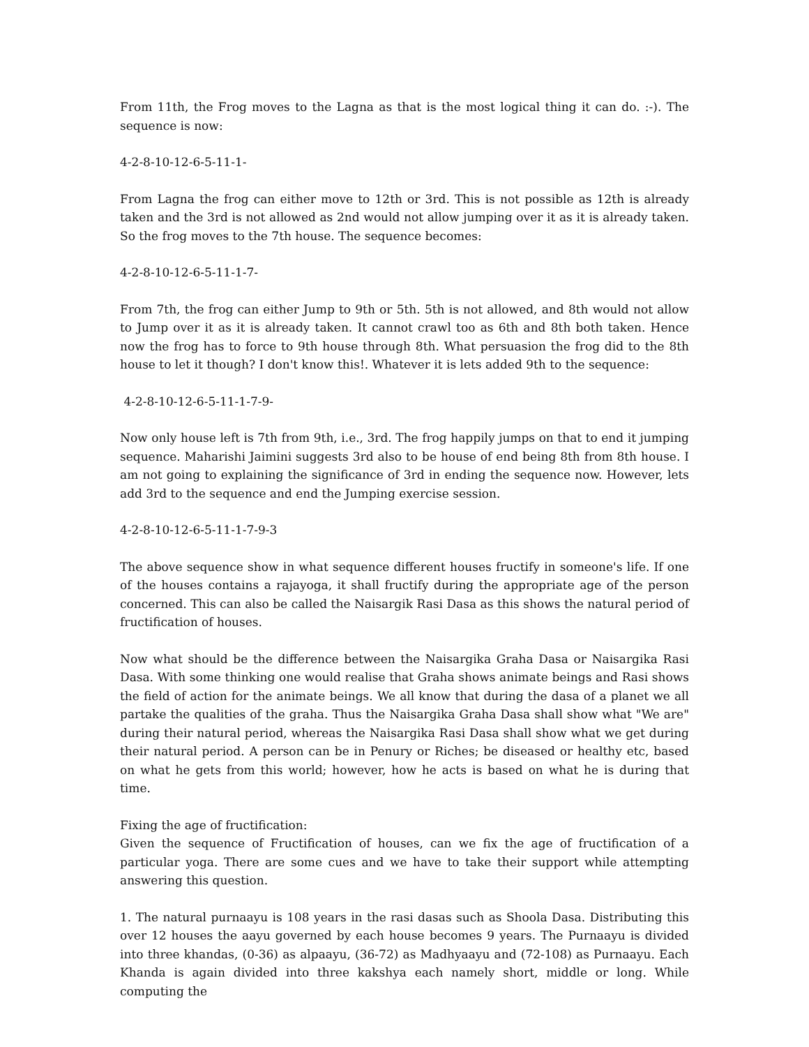From 11th, the Frog moves to the Lagna as that is the most logical thing it can do. :-). The sequence is now:
4-2-8-10-12-6-5-11-1-
From Lagna the frog can either move to 12th or 3rd. This is not possible as 12th is already taken and the 3rd is not allowed as 2nd would not allow jumping over it as it is already taken. So the frog moves to the 7th house. The sequence becomes:
4-2-8-10-12-6-5-11-1-7-
From 7th, the frog can either Jump to 9th or 5th. 5th is not allowed, and 8th would not allow to Jump over it as it is already taken. It cannot crawl too as 6th and 8th both taken. Hence now the frog has to force to 9th house through 8th. What persuasion the frog did to the 8th house to let it though? I don't know this!. Whatever it is lets added 9th to the sequence:
4-2-8-10-12-6-5-11-1-7-9-
Now only house left is 7th from 9th, i.e., 3rd. The frog happily jumps on that to end it jumping sequence. Maharishi Jaimini suggests 3rd also to be house of end being 8th from 8th house. I am not going to explaining the significance of 3rd in ending the sequence now. However, lets add 3rd to the sequence and end the Jumping exercise session.
4-2-8-10-12-6-5-11-1-7-9-3
The above sequence show in what sequence different houses fructify in someone's life. If one of the houses contains a rajayoga, it shall fructify during the appropriate age of the person concerned. This can also be called the Naisargik Rasi Dasa as this shows the natural period of fructification of houses.
Now what should be the difference between the Naisargika Graha Dasa or Naisargika Rasi Dasa. With some thinking one would realise that Graha shows animate beings and Rasi shows the field of action for the animate beings. We all know that during the dasa of a planet we all partake the qualities of the graha. Thus the Naisargika Graha Dasa shall show what "We are" during their natural period, whereas the Naisargika Rasi Dasa shall show what we get during their natural period. A person can be in Penury or Riches; be diseased or healthy etc, based on what he gets from this world; however, how he acts is based on what he is during that time.
Fixing the age of fructification:
Given the sequence of Fructification of houses, can we fix the age of fructification of a particular yoga. There are some cues and we have to take their support while attempting answering this question.
1. The natural purnaayu is 108 years in the rasi dasas such as Shoola Dasa. Distributing this over 12 houses the aayu governed by each house becomes 9 years. The Purnaayu is divided into three khandas, (0-36) as alpaayu, (36-72) as Madhyaayu and (72-108) as Purnaayu. Each Khanda is again divided into three kakshya each namely short, middle or long. While computing the